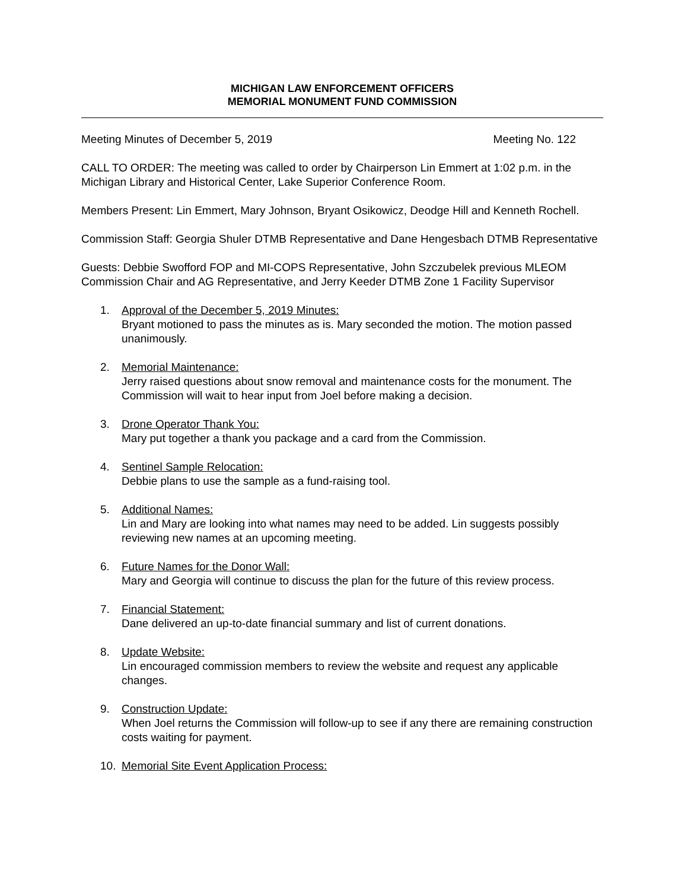MICHIGAN LAW ENFORCEMENT OFFICERS
MEMORIAL MONUMENT FUND COMMISSION
Meeting Minutes of December 5, 2019 Meeting No. 122
CALL TO ORDER: The meeting was called to order by Chairperson Lin Emmert at 1:02 p.m. in the Michigan Library and Historical Center, Lake Superior Conference Room.
Members Present: Lin Emmert, Mary Johnson, Bryant Osikowicz, Deodge Hill and Kenneth Rochell.
Commission Staff: Georgia Shuler DTMB Representative and Dane Hengesbach DTMB Representative
Guests: Debbie Swofford FOP and MI-COPS Representative, John Szczubelek previous MLEOM Commission Chair and AG Representative, and Jerry Keeder DTMB Zone 1 Facility Supervisor
1. Approval of the December 5, 2019 Minutes:
Bryant motioned to pass the minutes as is. Mary seconded the motion. The motion passed unanimously.
2. Memorial Maintenance:
Jerry raised questions about snow removal and maintenance costs for the monument. The Commission will wait to hear input from Joel before making a decision.
3. Drone Operator Thank You:
Mary put together a thank you package and a card from the Commission.
4. Sentinel Sample Relocation:
Debbie plans to use the sample as a fund-raising tool.
5. Additional Names:
Lin and Mary are looking into what names may need to be added. Lin suggests possibly reviewing new names at an upcoming meeting.
6. Future Names for the Donor Wall:
Mary and Georgia will continue to discuss the plan for the future of this review process.
7. Financial Statement:
Dane delivered an up-to-date financial summary and list of current donations.
8. Update Website:
Lin encouraged commission members to review the website and request any applicable changes.
9. Construction Update:
When Joel returns the Commission will follow-up to see if any there are remaining construction costs waiting for payment.
10. Memorial Site Event Application Process: